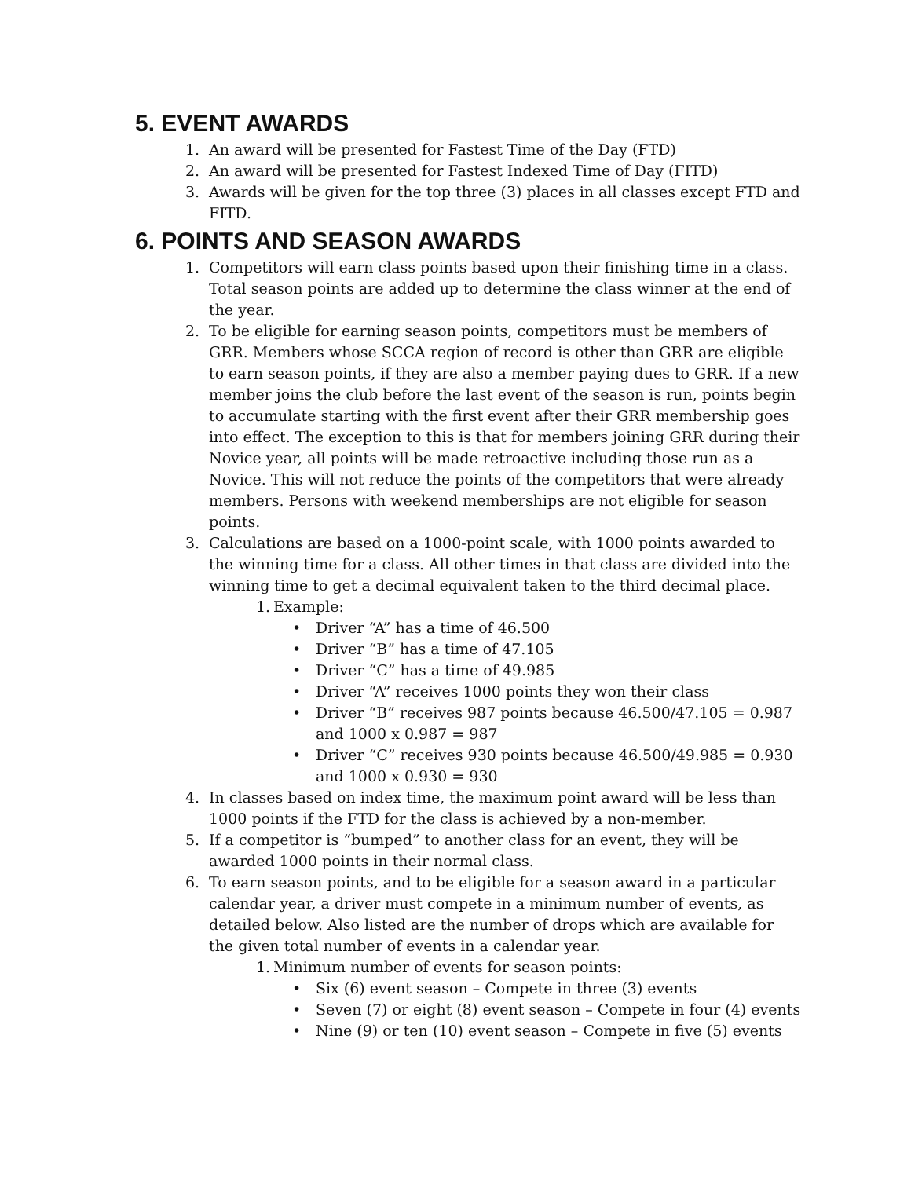5. EVENT AWARDS
1. An award will be presented for Fastest Time of the Day (FTD)
2. An award will be presented for Fastest Indexed Time of Day (FITD)
3. Awards will be given for the top three (3) places in all classes except FTD and FITD.
6. POINTS AND SEASON AWARDS
1. Competitors will earn class points based upon their finishing time in a class. Total season points are added up to determine the class winner at the end of the year.
2. To be eligible for earning season points, competitors must be members of GRR. Members whose SCCA region of record is other than GRR are eligible to earn season points, if they are also a member paying dues to GRR. If a new member joins the club before the last event of the season is run, points begin to accumulate starting with the first event after their GRR membership goes into effect. The exception to this is that for members joining GRR during their Novice year, all points will be made retroactive including those run as a Novice. This will not reduce the points of the competitors that were already members. Persons with weekend memberships are not eligible for season points.
3. Calculations are based on a 1000-point scale, with 1000 points awarded to the winning time for a class. All other times in that class are divided into the winning time to get a decimal equivalent taken to the third decimal place.
1. Example:
• Driver “A” has a time of 46.500
• Driver “B” has a time of 47.105
• Driver “C” has a time of 49.985
• Driver “A” receives 1000 points they won their class
• Driver “B” receives 987 points because 46.500/47.105 = 0.987 and 1000 x 0.987 = 987
• Driver “C” receives 930 points because 46.500/49.985 = 0.930 and 1000 x 0.930 = 930
4. In classes based on index time, the maximum point award will be less than 1000 points if the FTD for the class is achieved by a non-member.
5. If a competitor is “bumped” to another class for an event, they will be awarded 1000 points in their normal class.
6. To earn season points, and to be eligible for a season award in a particular calendar year, a driver must compete in a minimum number of events, as detailed below. Also listed are the number of drops which are available for the given total number of events in a calendar year.
1. Minimum number of events for season points:
• Six (6) event season – Compete in three (3) events
• Seven (7) or eight (8) event season – Compete in four (4) events
• Nine (9) or ten (10) event season – Compete in five (5) events